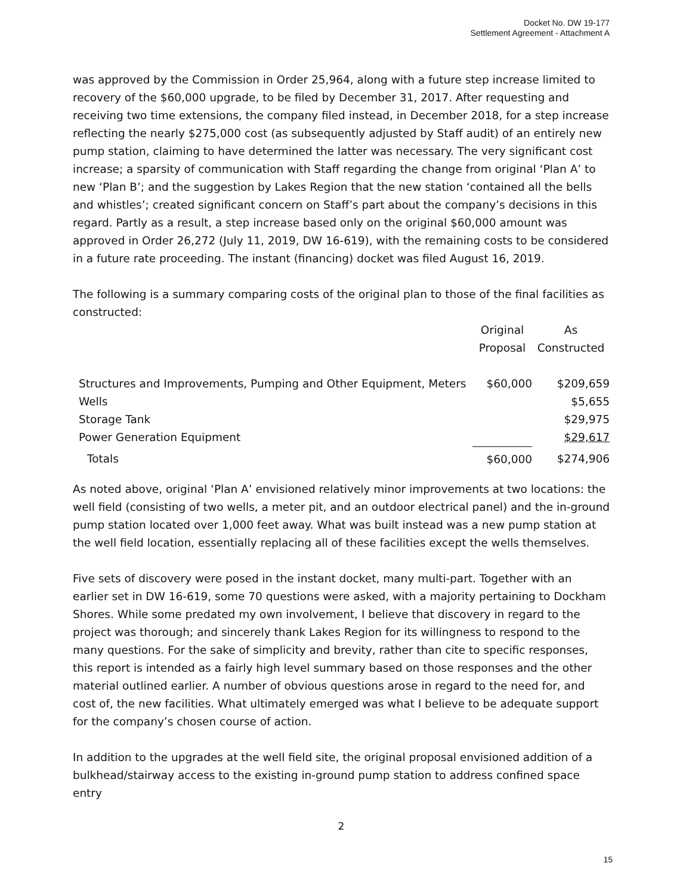Docket No. DW 19-177
Settlement Agreement - Attachment A
was approved by the Commission in Order 25,964, along with a future step increase limited to recovery of the $60,000 upgrade, to be filed by December 31, 2017. After requesting and receiving two time extensions, the company filed instead, in December 2018, for a step increase reflecting the nearly $275,000 cost (as subsequently adjusted by Staff audit) of an entirely new pump station, claiming to have determined the latter was necessary. The very significant cost increase; a sparsity of communication with Staff regarding the change from original ‘Plan A’ to new ‘Plan B’; and the suggestion by Lakes Region that the new station ‘contained all the bells and whistles’; created significant concern on Staff’s part about the company’s decisions in this regard. Partly as a result, a step increase based only on the original $60,000 amount was approved in Order 26,272 (July 11, 2019, DW 16-619), with the remaining costs to be considered in a future rate proceeding. The instant (financing) docket was filed August 16, 2019.
The following is a summary comparing costs of the original plan to those of the final facilities as constructed:
| | Original | As |
| | Proposal | Constructed |
| Structures and Improvements, Pumping and Other Equipment, Meters | $60,000 | $209,659 |
| Wells | | $5,655 |
| Storage Tank | | $29,975 |
| Power Generation Equipment | | $29,617 |
| Totals | $60,000 | $274,906 |
As noted above, original ‘Plan A’ envisioned relatively minor improvements at two locations: the well field (consisting of two wells, a meter pit, and an outdoor electrical panel) and the in-ground pump station located over 1,000 feet away. What was built instead was a new pump station at the well field location, essentially replacing all of these facilities except the wells themselves.
Five sets of discovery were posed in the instant docket, many multi-part. Together with an earlier set in DW 16-619, some 70 questions were asked, with a majority pertaining to Dockham Shores. While some predated my own involvement, I believe that discovery in regard to the project was thorough; and sincerely thank Lakes Region for its willingness to respond to the many questions. For the sake of simplicity and brevity, rather than cite to specific responses, this report is intended as a fairly high level summary based on those responses and the other material outlined earlier. A number of obvious questions arose in regard to the need for, and cost of, the new facilities. What ultimately emerged was what I believe to be adequate support for the company’s chosen course of action.
In addition to the upgrades at the well field site, the original proposal envisioned addition of a bulkhead/stairway access to the existing in-ground pump station to address confined space entry
2
15